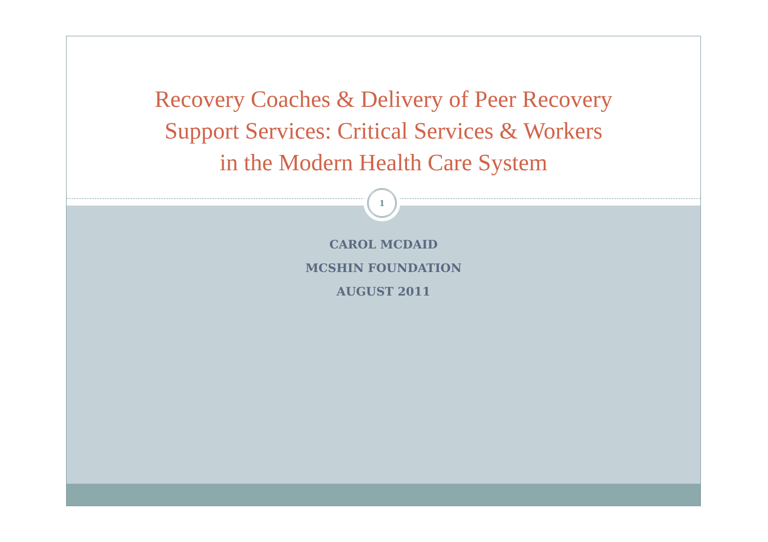Recovery Coaches & Delivery of Peer Recovery
Support Services: Critical Services & Workers
in the Modern Health Care System
1
CAROL MCDAID
MCSHIN FOUNDATION
AUGUST 2011